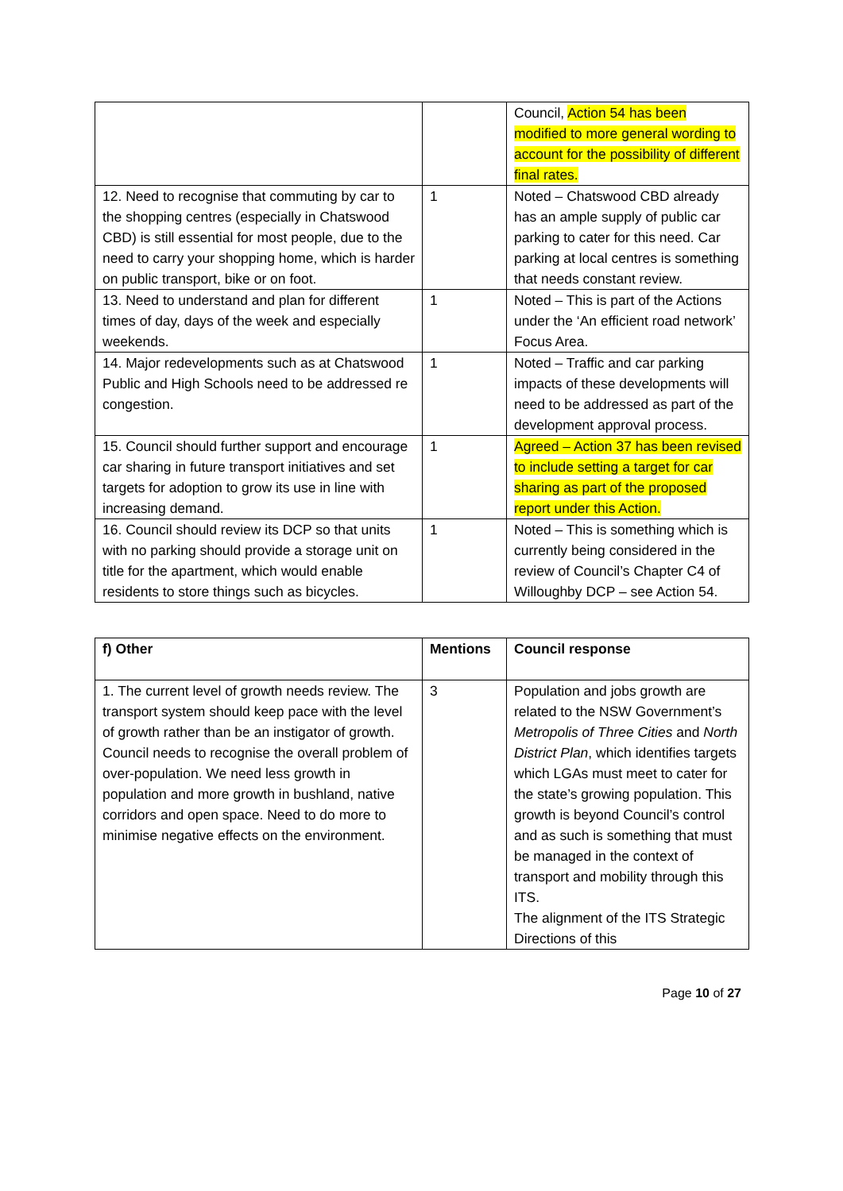| | | Council, Action 54 has been modified to more general wording to account for the possibility of different final rates. |
| 12. Need to recognise that commuting by car to the shopping centres (especially in Chatswood CBD) is still essential for most people, due to the need to carry your shopping home, which is harder on public transport, bike or on foot. | 1 | Noted – Chatswood CBD already has an ample supply of public car parking to cater for this need. Car parking at local centres is something that needs constant review. |
| 13. Need to understand and plan for different times of day, days of the week and especially weekends. | 1 | Noted – This is part of the Actions under the ‘An efficient road network’ Focus Area. |
| 14. Major redevelopments such as at Chatswood Public and High Schools need to be addressed re congestion. | 1 | Noted – Traffic and car parking impacts of these developments will need to be addressed as part of the development approval process. |
| 15. Council should further support and encourage car sharing in future transport initiatives and set targets for adoption to grow its use in line with increasing demand. | 1 | Agreed – Action 37 has been revised to include setting a target for car sharing as part of the proposed report under this Action. |
| 16. Council should review its DCP so that units with no parking should provide a storage unit on title for the apartment, which would enable residents to store things such as bicycles. | 1 | Noted – This is something which is currently being considered in the review of Council’s Chapter C4 of Willoughby DCP – see Action 54. |
| f) Other | Mentions | Council response |
| --- | --- | --- |
| 1. The current level of growth needs review. The transport system should keep pace with the level of growth rather than be an instigator of growth. Council needs to recognise the overall problem of over-population. We need less growth in population and more growth in bushland, native corridors and open space. Need to do more to minimise negative effects on the environment. | 3 | Population and jobs growth are related to the NSW Government’s Metropolis of Three Cities and North District Plan , which identifies targets which LGAs must meet to cater for the state’s growing population. This growth is beyond Council’s control and as such is something that must be managed in the context of transport and mobility through this ITS. The alignment of the ITS Strategic Directions of this |
Page 10 of 27